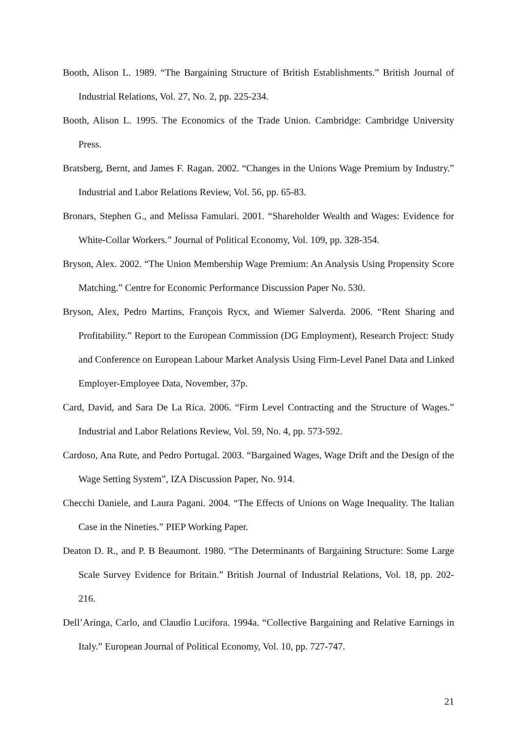Booth, Alison L. 1989. “The Bargaining Structure of British Establishments.” British Journal of Industrial Relations, Vol. 27, No. 2, pp. 225-234.
Booth, Alison L. 1995. The Economics of the Trade Union. Cambridge: Cambridge University Press.
Bratsberg, Bernt, and James F. Ragan. 2002. “Changes in the Unions Wage Premium by Industry.” Industrial and Labor Relations Review, Vol. 56, pp. 65-83.
Bronars, Stephen G., and Melissa Famulari. 2001. “Shareholder Wealth and Wages: Evidence for White-Collar Workers.” Journal of Political Economy, Vol. 109, pp. 328-354.
Bryson, Alex. 2002. “The Union Membership Wage Premium: An Analysis Using Propensity Score Matching.” Centre for Economic Performance Discussion Paper No. 530.
Bryson, Alex, Pedro Martins, François Rycx, and Wiemer Salverda. 2006. “Rent Sharing and Profitability.” Report to the European Commission (DG Employment), Research Project: Study and Conference on European Labour Market Analysis Using Firm-Level Panel Data and Linked Employer-Employee Data, November, 37p.
Card, David, and Sara De La Rica. 2006. “Firm Level Contracting and the Structure of Wages.” Industrial and Labor Relations Review, Vol. 59, No. 4, pp. 573-592.
Cardoso, Ana Rute, and Pedro Portugal. 2003. “Bargained Wages, Wage Drift and the Design of the Wage Setting System”, IZA Discussion Paper, No. 914.
Checchi Daniele, and Laura Pagani. 2004. “The Effects of Unions on Wage Inequality. The Italian Case in the Nineties.” PIEP Working Paper.
Deaton D. R., and P. B Beaumont. 1980. “The Determinants of Bargaining Structure: Some Large Scale Survey Evidence for Britain.” British Journal of Industrial Relations, Vol. 18, pp. 202-216.
Dell’Aringa, Carlo, and Claudio Lucifora. 1994a. “Collective Bargaining and Relative Earnings in Italy.” European Journal of Political Economy, Vol. 10, pp. 727-747.
21